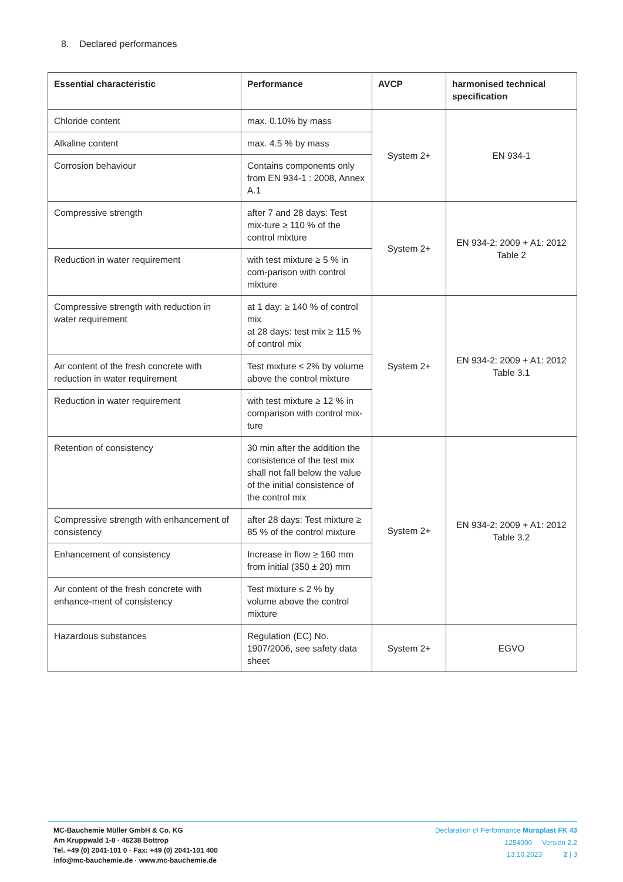8. Declared performances
| Essential characteristic | Performance | AVCP | harmonised technical specification |
| --- | --- | --- | --- |
| Chloride content | max. 0.10% by mass | System 2+ | EN 934-1 |
| Alkaline content | max. 4.5 % by mass | | |
| Corrosion behaviour | Contains components only from EN 934-1 : 2008, Annex A.1 | | |
| Compressive strength | after 7 and 28 days: Test mix-ture ≥ 110 % of the control mixture | System 2+ | EN 934-2: 2009 + A1: 2012 Table 2 |
| Reduction in water requirement | with test mixture ≥ 5 % in com-parison with control mixture | | |
| Compressive strength with reduction in water requirement | at 1 day: ≥ 140 % of control mix at 28 days: test mix ≥ 115 % of control mix | System 2+ | EN 934-2: 2009 + A1: 2012 Table 3.1 |
| Air content of the fresh concrete with reduction in water requirement | Test mixture ≤ 2% by volume above the control mixture | | |
| Reduction in water requirement | with test mixture ≥ 12 % in comparison with control mix-ture | | |
| Retention of consistency | 30 min after the addition the consistence of the test mix shall not fall below the value of the initial consistence of the control mix | System 2+ | EN 934-2: 2009 + A1: 2012 Table 3.2 |
| Compressive strength with enhancement of consistency | after 28 days: Test mixture ≥ 85 % of the control mixture | | |
| Enhancement of consistency | Increase in flow ≥ 160 mm from initial (350 ± 20) mm | | |
| Air content of the fresh concrete with enhance-ment of consistency | Test mixture ≤ 2 % by volume above the control mixture | | |
| Hazardous substances | Regulation (EC) No. 1907/2006, see safety data sheet | System 2+ | EGVO |
MC-Bauchemie Müller GmbH & Co. KG
Am Kruppwald 1-8 · 46238 Bottrop
Tel. +49 (0) 2041-101 0 · Fax: +49 (0) 2041-101 400
info@mc-bauchemie.de · www.mc-bauchemie.de
Declaration of Performance Muraplast FK 43
1254000 Version 2.2
13.10.2023 2 | 3